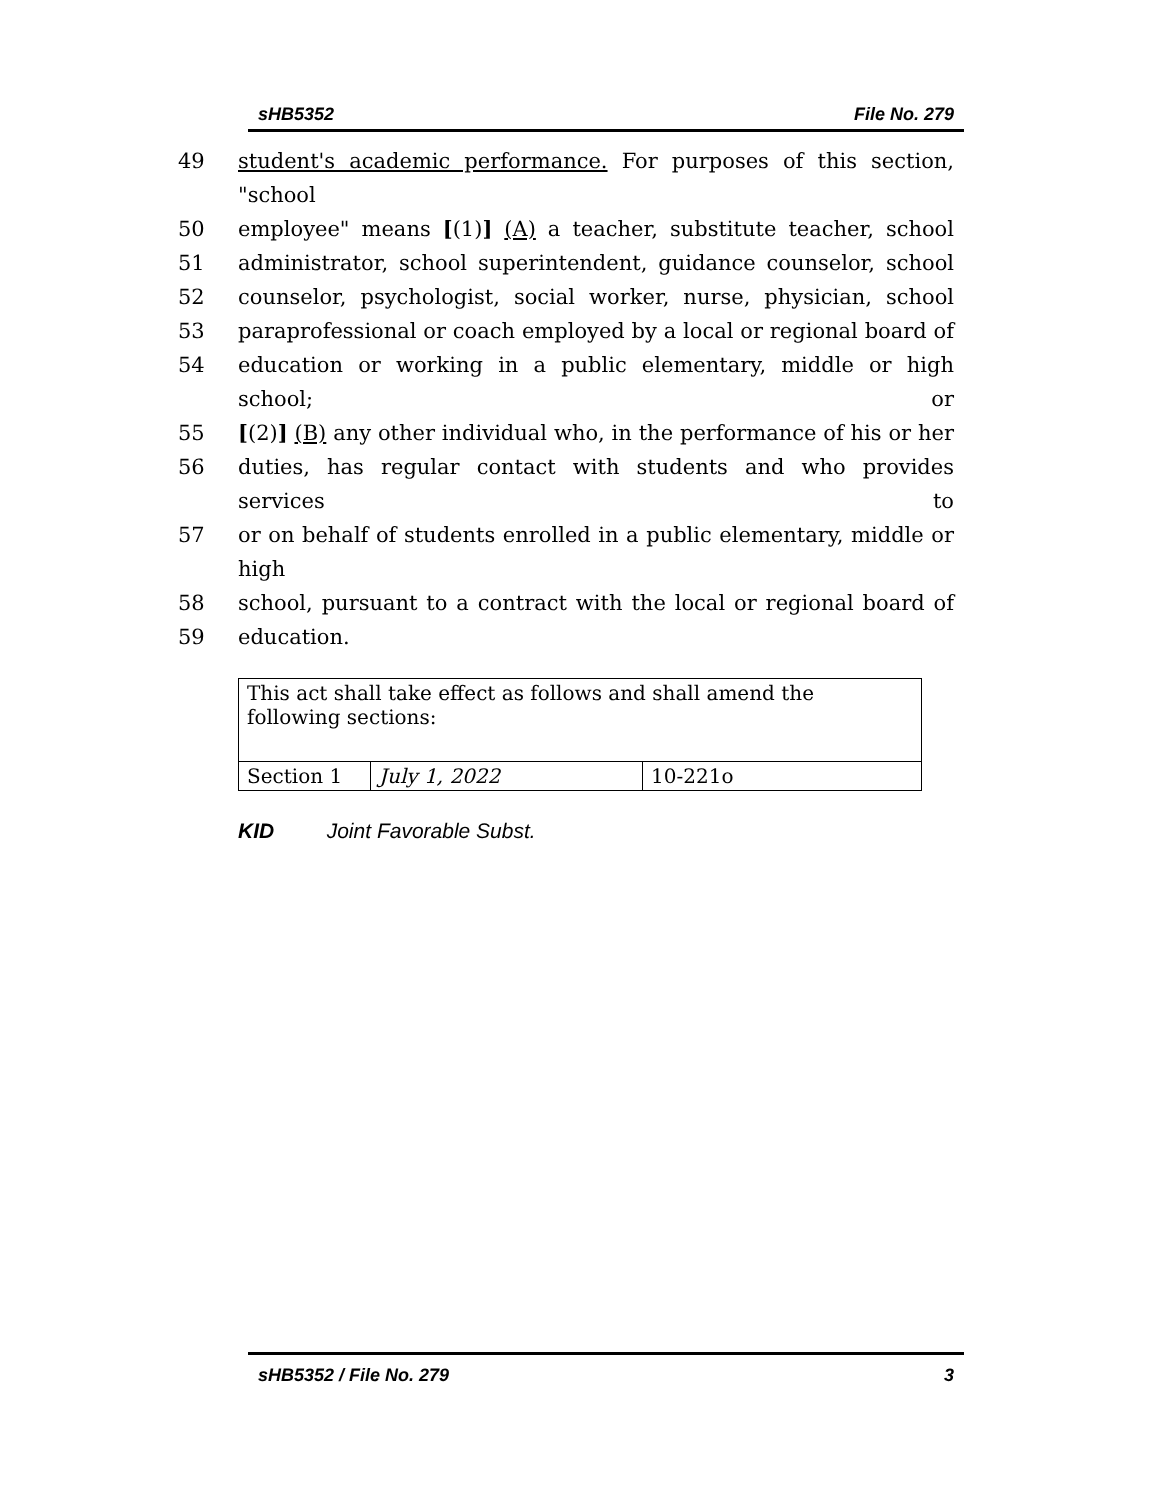sHB5352 File No. 279
49 student's academic performance. For purposes of this section, "school
50 employee" means [(1)] (A) a teacher, substitute teacher, school
51 administrator, school superintendent, guidance counselor, school
52 counselor, psychologist, social worker, nurse, physician, school
53 paraprofessional or coach employed by a local or regional board of
54 education or working in a public elementary, middle or high school; or
55 [(2)] (B) any other individual who, in the performance of his or her
56 duties, has regular contact with students and who provides services to
57 or on behalf of students enrolled in a public elementary, middle or high
58 school, pursuant to a contract with the local or regional board of
59 education.
| This act shall take effect as follows and shall amend the following sections: | | |
| Section 1 | July 1, 2022 | 10-221o |
KID Joint Favorable Subst.
sHB5352 / File No. 279 3